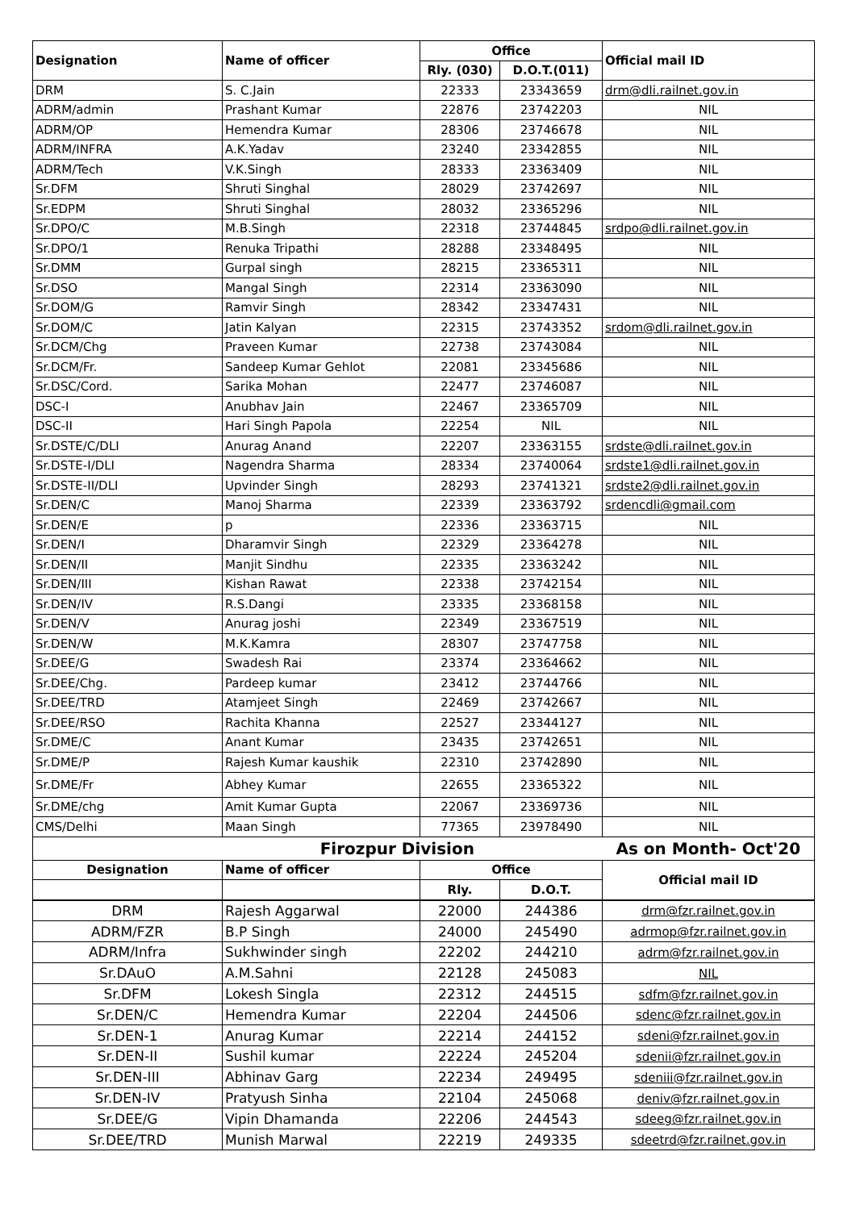| Designation | Name of officer | Office | | Official mail ID |
| --- | --- | --- | --- | --- |
| | | Rly. (030) | D.O.T.(011) | |
| DRM | S. C.Jain | 22333 | 23343659 | drm@dli.railnet.gov.in |
| ADRM/admin | Prashant Kumar | 22876 | 23742203 | NIL |
| ADRM/OP | Hemendra Kumar | 28306 | 23746678 | NIL |
| ADRM/INFRA | A.K.Yadav | 23240 | 23342855 | NIL |
| ADRM/Tech | V.K.Singh | 28333 | 23363409 | NIL |
| Sr.DFM | Shruti Singhal | 28029 | 23742697 | NIL |
| Sr.EDPM | Shruti Singhal | 28032 | 23365296 | NIL |
| Sr.DPO/C | M.B.Singh | 22318 | 23744845 | srdpo@dli.railnet.gov.in |
| Sr.DPO/1 | Renuka Tripathi | 28288 | 23348495 | NIL |
| Sr.DMM | Gurpal singh | 28215 | 23365311 | NIL |
| Sr.DSO | Mangal Singh | 22314 | 23363090 | NIL |
| Sr.DOM/G | Ramvir Singh | 28342 | 23347431 | NIL |
| Sr.DOM/C | Jatin Kalyan | 22315 | 23743352 | srdom@dli.railnet.gov.in |
| Sr.DCM/Chg | Praveen Kumar | 22738 | 23743084 | NIL |
| Sr.DCM/Fr. | Sandeep Kumar Gehlot | 22081 | 23345686 | NIL |
| Sr.DSC/Cord. | Sarika Mohan | 22477 | 23746087 | NIL |
| DSC-I | Anubhav Jain | 22467 | 23365709 | NIL |
| DSC-II | Hari Singh Papola | 22254 | NIL | NIL |
| Sr.DSTE/C/DLI | Anurag Anand | 22207 | 23363155 | srdste@dli.railnet.gov.in |
| Sr.DSTE-I/DLI | Nagendra Sharma | 28334 | 23740064 | srdste1@dli.railnet.gov.in |
| Sr.DSTE-II/DLI | Upvinder Singh | 28293 | 23741321 | srdste2@dli.railnet.gov.in |
| Sr.DEN/C | Manoj Sharma | 22339 | 23363792 | srdencdli@gmail.com |
| Sr.DEN/E | p | 22336 | 23363715 | NIL |
| Sr.DEN/I | Dharamvir Singh | 22329 | 23364278 | NIL |
| Sr.DEN/II | Manjit Sindhu | 22335 | 23363242 | NIL |
| Sr.DEN/III | Kishan Rawat | 22338 | 23742154 | NIL |
| Sr.DEN/IV | R.S.Dangi | 23335 | 23368158 | NIL |
| Sr.DEN/V | Anurag joshi | 22349 | 23367519 | NIL |
| Sr.DEN/W | M.K.Kamra | 28307 | 23747758 | NIL |
| Sr.DEE/G | Swadesh Rai | 23374 | 23364662 | NIL |
| Sr.DEE/Chg. | Pardeep kumar | 23412 | 23744766 | NIL |
| Sr.DEE/TRD | Atamjeet Singh | 22469 | 23742667 | NIL |
| Sr.DEE/RSO | Rachita Khanna | 22527 | 23344127 | NIL |
| Sr.DME/C | Anant Kumar | 23435 | 23742651 | NIL |
| Sr.DME/P | Rajesh Kumar kaushik | 22310 | 23742890 | NIL |
| Sr.DME/Fr | Abhey Kumar | 22655 | 23365322 | NIL |
| Sr.DME/chg | Amit Kumar Gupta | 22067 | 23369736 | NIL |
| CMS/Delhi | Maan Singh | 77365 | 23978490 | NIL |
| Firozpur Division | | | | As on Month- Oct'20 |
| Designation | Name of officer | Office | | Official mail ID |
| | | Rly. | D.O.T. | |
| DRM | Rajesh Aggarwal | 22000 | 244386 | drm@fzr.railnet.gov.in |
| ADRM/FZR | B.P Singh | 24000 | 245490 | adrmop@fzr.railnet.gov.in |
| ADRM/Infra | Sukhwinder singh | 22202 | 244210 | adrm@fzr.railnet.gov.in |
| Sr.DAuO | A.M.Sahni | 22128 | 245083 | NIL |
| Sr.DFM | Lokesh Singla | 22312 | 244515 | sdfm@fzr.railnet.gov.in |
| Sr.DEN/C | Hemendra Kumar | 22204 | 244506 | sdenc@fzr.railnet.gov.in |
| Sr.DEN-1 | Anurag Kumar | 22214 | 244152 | sdeni@fzr.railnet.gov.in |
| Sr.DEN-II | Sushil kumar | 22224 | 245204 | sdenii@fzr.railnet.gov.in |
| Sr.DEN-III | Abhinav Garg | 22234 | 249495 | sdeniii@fzr.railnet.gov.in |
| Sr.DEN-IV | Pratyush Sinha | 22104 | 245068 | deniv@fzr.railnet.gov.in |
| Sr.DEE/G | Vipin Dhamanda | 22206 | 244543 | sdeeg@fzr.railnet.gov.in |
| Sr.DEE/TRD | Munish Marwal | 22219 | 249335 | sdeetrd@fzr.railnet.gov.in |